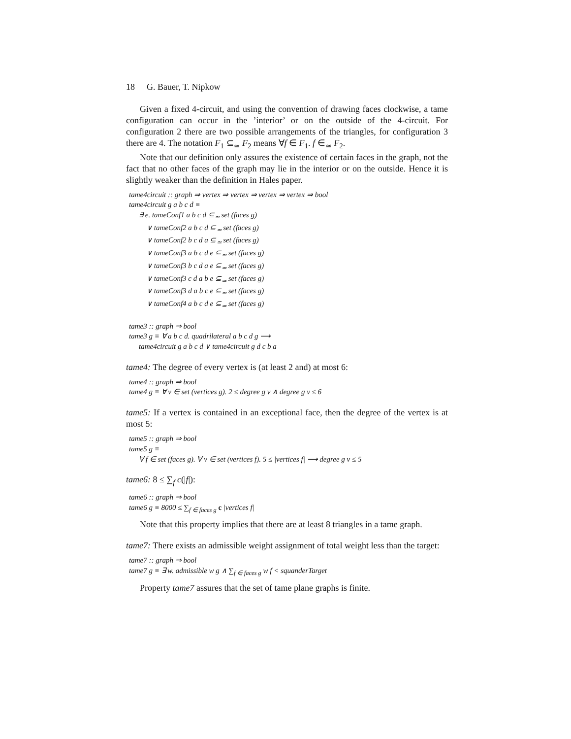18 G. Bauer, T. Nipkow
Given a fixed 4-circuit, and using the convention of drawing faces clockwise, a tame configuration can occur in the ’interior’ or on the outside of the 4-circuit. For configuration 2 there are two possible arrangements of the triangles, for configuration 3 there are 4. The notation F<sub>1</sub> ⊆<sub>≃</sub> F<sub>2</sub> means ∀f ∈ F<sub>1</sub>. f ∈<sub>≃</sub> F<sub>2</sub>.
Note that our definition only assures the existence of certain faces in the graph, not the fact that no other faces of the graph may lie in the interior or on the outside. Hence it is slightly weaker than the definition in Hales paper.
tame4circuit :: graph ⇒ vertex ⇒ vertex ⇒ vertex ⇒ vertex ⇒ bool
tame4circuit g a b c d ≡
∃ e. tameConf1 a b c d ⊆<sub>≃</sub> set (faces g)
∨ tameConf2 a b c d ⊆<sub>≃</sub> set (faces g)
∨ tameConf2 b c d a ⊆<sub>≃</sub> set (faces g)
∨ tameConf3 a b c d e ⊆<sub>≃</sub> set (faces g)
∨ tameConf3 b c d a e ⊆<sub>≃</sub> set (faces g)
∨ tameConf3 c d a b e ⊆<sub>≃</sub> set (faces g)
∨ tameConf3 d a b c e ⊆<sub>≃</sub> set (faces g)
∨ tameConf4 a b c d e ⊆<sub>≃</sub> set (faces g)
tame3 :: graph ⇒ bool
tame3 g ≡ ∀ a b c d. quadrilateral a b c d g ⟶
tame4circuit g a b c d ∨ tame4circuit g d c b a
tame4: The degree of every vertex is (at least 2 and) at most 6:
tame4 :: graph ⇒ bool
tame4 g ≡ ∀ v ∈ set (vertices g). 2 ≤ degree g v ∧ degree g v ≤ 6
tame5: If a vertex is contained in an exceptional face, then the degree of the vertex is at most 5:
tame5 :: graph ⇒ bool
tame5 g ≡
∀ f ∈ set (faces g). ∀ v ∈ set (vertices f). 5 ≤ |vertices f| ⟶ degree g v ≤ 5
tame6: 8 ≤ ∑<sub>f</sub> c(|f|):
tame6 :: graph ⇒ bool
tame6 g ≡ 8000 ≤ ∑<sub>f ∈ faces g</sub> c |vertices f|
Note that this property implies that there are at least 8 triangles in a tame graph.
tame7: There exists an admissible weight assignment of total weight less than the target:
tame7 :: graph ⇒ bool
tame7 g ≡ ∃ w. admissible w g ∧ ∑<sub>f ∈ faces g</sub> w f < squanderTarget
Property tame7 assures that the set of tame plane graphs is finite.